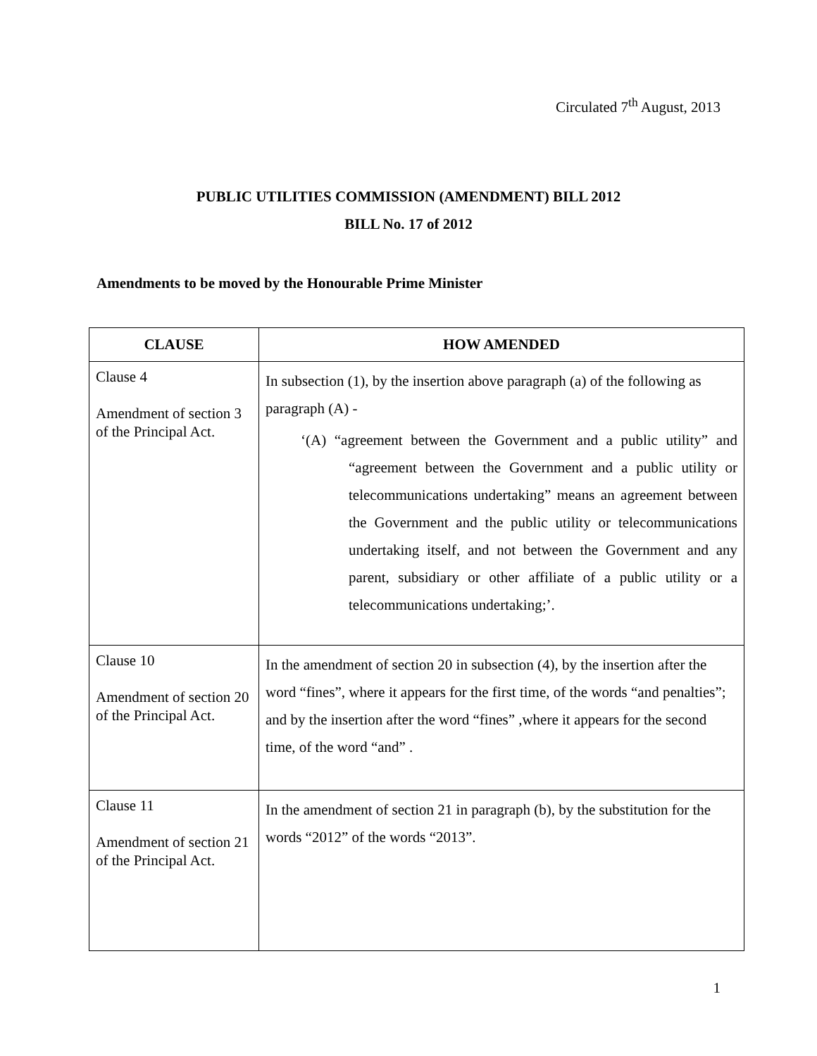Circulated 7<sup>th</sup> August, 2013
PUBLIC UTILITIES COMMISSION (AMENDMENT) BILL 2012
BILL No. 17 of 2012
Amendments to be moved by the Honourable Prime Minister
| CLAUSE | HOW AMENDED |
| --- | --- |
| Clause 4 Amendment of section 3 of the Principal Act. | In subsection (1), by the insertion above paragraph (a) of the following as paragraph (A) - ‘(A) “agreement between the Government and a public utility” and “agreement between the Government and a public utility or telecommunications undertaking” means an agreement between the Government and the public utility or telecommunications undertaking itself, and not between the Government and any parent, subsidiary or other affiliate of a public utility or a telecommunications undertaking;’. |
| Clause 10 Amendment of section 20 of the Principal Act. | In the amendment of section 20 in subsection (4), by the insertion after the word “fines”, where it appears for the first time, of the words “and penalties”; and by the insertion after the word “fines” ,where it appears for the second time, of the word “and” . |
| Clause 11 Amendment of section 21 of the Principal Act. | In the amendment of section 21 in paragraph (b), by the substitution for the words “2012” of the words “2013”. |
1